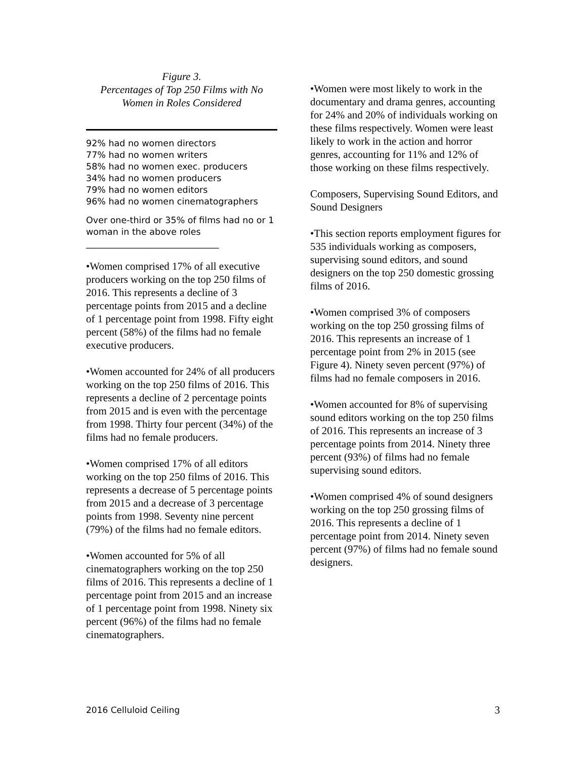Figure 3.
Percentages of Top 250 Films with No Women in Roles Considered
92% had no women directors
77% had no women writers
58% had no women exec. producers
34% had no women producers
79% had no women editors
96% had no women cinematographers
Over one-third or 35% of films had no or 1 woman in the above roles
______________________________
•Women comprised 17% of all executive producers working on the top 250 films of 2016. This represents a decline of 3 percentage points from 2015 and a decline of 1 percentage point from 1998. Fifty eight percent (58%) of the films had no female executive producers.
•Women accounted for 24% of all producers working on the top 250 films of 2016. This represents a decline of 2 percentage points from 2015 and is even with the percentage from 1998. Thirty four percent (34%) of the films had no female producers.
•Women comprised 17% of all editors working on the top 250 films of 2016. This represents a decrease of 5 percentage points from 2015 and a decrease of 3 percentage points from 1998. Seventy nine percent (79%) of the films had no female editors.
•Women accounted for 5% of all cinematographers working on the top 250 films of 2016. This represents a decline of 1 percentage point from 2015 and an increase of 1 percentage point from 1998. Ninety six percent (96%) of the films had no female cinematographers.
•Women were most likely to work in the documentary and drama genres, accounting for 24% and 20% of individuals working on these films respectively. Women were least likely to work in the action and horror genres, accounting for 11% and 12% of those working on these films respectively.
Composers, Supervising Sound Editors, and Sound Designers
•This section reports employment figures for 535 individuals working as composers, supervising sound editors, and sound designers on the top 250 domestic grossing films of 2016.
•Women comprised 3% of composers working on the top 250 grossing films of 2016. This represents an increase of 1 percentage point from 2% in 2015 (see Figure 4). Ninety seven percent (97%) of films had no female composers in 2016.
•Women accounted for 8% of supervising sound editors working on the top 250 films of 2016. This represents an increase of 3 percentage points from 2014. Ninety three percent (93%) of films had no female supervising sound editors.
•Women comprised 4% of sound designers working on the top 250 grossing films of 2016. This represents a decline of 1 percentage point from 2014. Ninety seven percent (97%) of films had no female sound designers.
2016 Celluloid Ceiling 3